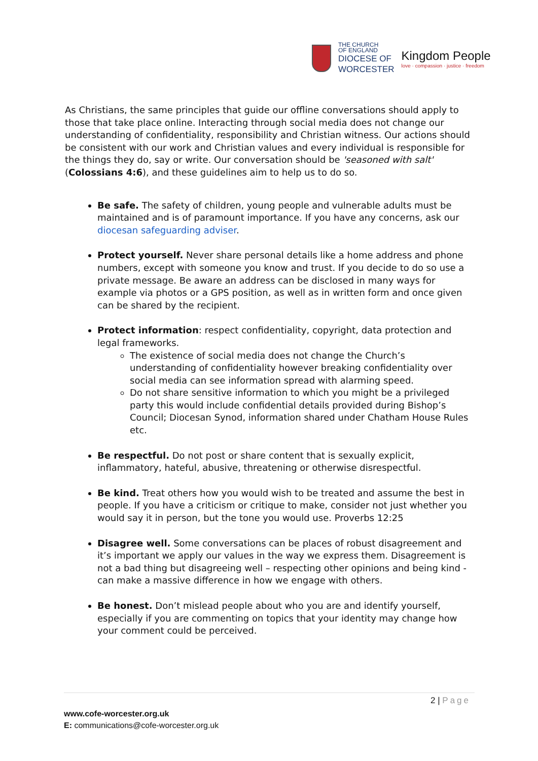THE CHURCH
OF ENGLAND
DIOCESE OF
WORCESTER
Kingdom People
love · compassion · justice · freedom
As Christians, the same principles that guide our offline conversations should apply to those that take place online. Interacting through social media does not change our understanding of confidentiality, responsibility and Christian witness. Our actions should be consistent with our work and Christian values and every individual is responsible for the things they do, say or write. Our conversation should be 'seasoned with salt' (Colossians 4:6), and these guidelines aim to help us to do so.
Be safe. The safety of children, young people and vulnerable adults must be maintained and is of paramount importance. If you have any concerns, ask our diocesan safeguarding adviser.
Protect yourself. Never share personal details like a home address and phone numbers, except with someone you know and trust. If you decide to do so use a private message. Be aware an address can be disclosed in many ways for example via photos or a GPS position, as well as in written form and once given can be shared by the recipient.
Protect information: respect confidentiality, copyright, data protection and legal frameworks.
The existence of social media does not change the Church’s understanding of confidentiality however breaking confidentiality over social media can see information spread with alarming speed.
Do not share sensitive information to which you might be a privileged party this would include confidential details provided during Bishop’s Council; Diocesan Synod, information shared under Chatham House Rules etc.
Be respectful. Do not post or share content that is sexually explicit, inflammatory, hateful, abusive, threatening or otherwise disrespectful.
Be kind. Treat others how you would wish to be treated and assume the best in people. If you have a criticism or critique to make, consider not just whether you would say it in person, but the tone you would use. Proverbs 12:25
Disagree well. Some conversations can be places of robust disagreement and it’s important we apply our values in the way we express them. Disagreement is not a bad thing but disagreeing well – respecting other opinions and being kind - can make a massive difference in how we engage with others.
Be honest. Don’t mislead people about who you are and identify yourself, especially if you are commenting on topics that your identity may change how your comment could be perceived.
2 | Page
www.cofe-worcester.org.uk
E: communications@cofe-worcester.org.uk